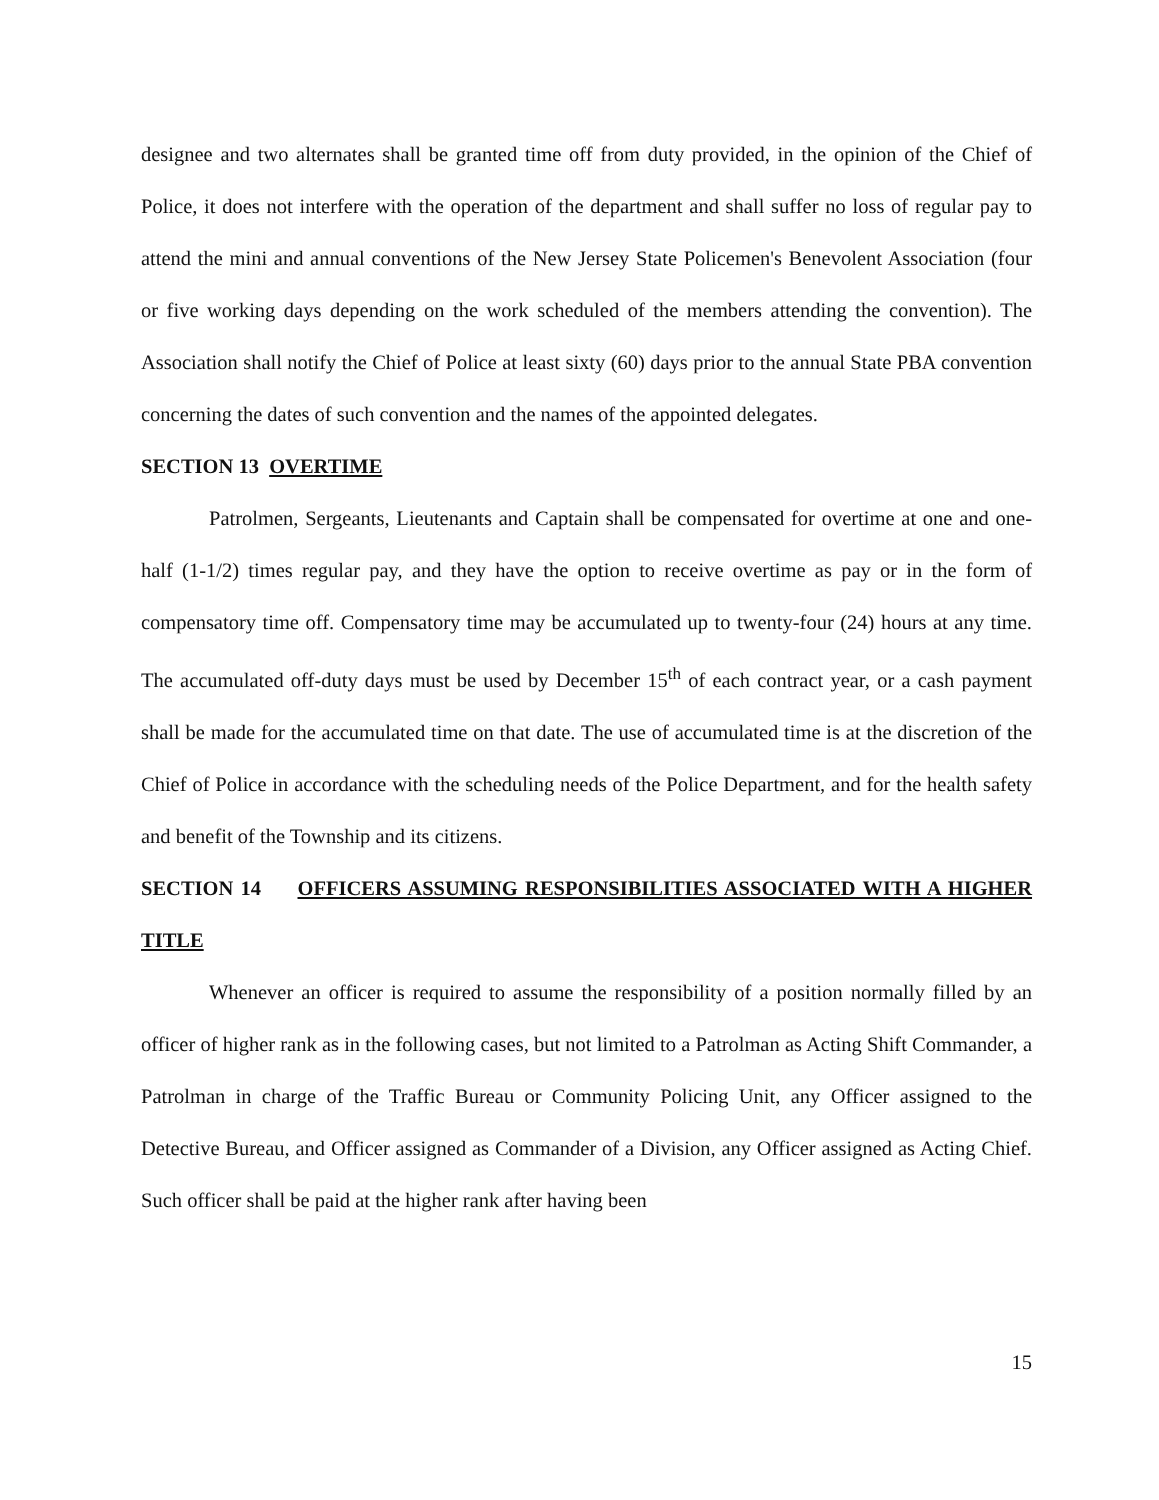designee and two alternates shall be granted time off from duty provided, in the opinion of the Chief of Police, it does not interfere with the operation of the department and shall suffer no loss of regular pay to attend the mini and annual conventions of the New Jersey State Policemen's Benevolent Association (four or five working days depending on the work scheduled of the members attending the convention). The Association shall notify the Chief of Police at least sixty (60) days prior to the annual State PBA convention concerning the dates of such convention and the names of the appointed delegates.
SECTION 13 OVERTIME
Patrolmen, Sergeants, Lieutenants and Captain shall be compensated for overtime at one and one-half (1-1/2) times regular pay, and they have the option to receive overtime as pay or in the form of compensatory time off. Compensatory time may be accumulated up to twenty-four (24) hours at any time. The accumulated off-duty days must be used by December 15<sup>th</sup> of each contract year, or a cash payment shall be made for the accumulated time on that date. The use of accumulated time is at the discretion of the Chief of Police in accordance with the scheduling needs of the Police Department, and for the health safety and benefit of the Township and its citizens.
SECTION 14 OFFICERS ASSUMING RESPONSIBILITIES ASSOCIATED WITH A HIGHER TITLE
Whenever an officer is required to assume the responsibility of a position normally filled by an officer of higher rank as in the following cases, but not limited to a Patrolman as Acting Shift Commander, a Patrolman in charge of the Traffic Bureau or Community Policing Unit, any Officer assigned to the Detective Bureau, and Officer assigned as Commander of a Division, any Officer assigned as Acting Chief. Such officer shall be paid at the higher rank after having been
15